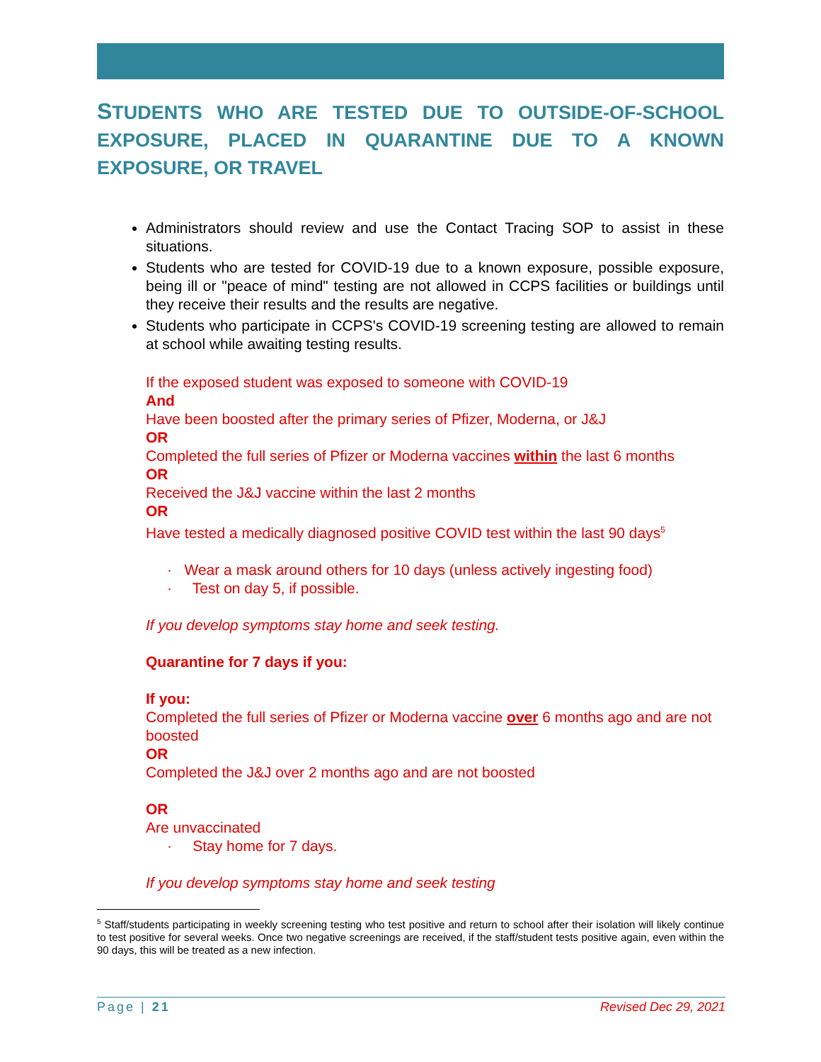STUDENTS WHO ARE TESTED DUE TO OUTSIDE-OF-SCHOOL EXPOSURE, PLACED IN QUARANTINE DUE TO A KNOWN EXPOSURE, OR TRAVEL
Administrators should review and use the Contact Tracing SOP to assist in these situations.
Students who are tested for COVID-19 due to a known exposure, possible exposure, being ill or "peace of mind" testing are not allowed in CCPS facilities or buildings until they receive their results and the results are negative.
Students who participate in CCPS's COVID-19 screening testing are allowed to remain at school while awaiting testing results.
If the exposed student was exposed to someone with COVID-19
And
Have been boosted after the primary series of Pfizer, Moderna, or J&J
OR
Completed the full series of Pfizer or Moderna vaccines within the last 6 months
OR
Received the J&J vaccine within the last 2 months
OR
Have tested a medically diagnosed positive COVID test within the last 90 days<sup>5</sup>
· Wear a mask around others for 10 days (unless actively ingesting food)
· Test on day 5, if possible.
If you develop symptoms stay home and seek testing.
Quarantine for 7 days if you:
If you:
Completed the full series of Pfizer or Moderna vaccine over 6 months ago and are not boosted
OR
Completed the J&J over 2 months ago and are not boosted
OR
Are unvaccinated
· Stay home for 7 days.
If you develop symptoms stay home and seek testing
<sup>5</sup> Staff/students participating in weekly screening testing who test positive and return to school after their isolation will likely continue to test positive for several weeks. Once two negative screenings are received, if the staff/student tests positive again, even within the 90 days, this will be treated as a new infection.
Page | 21 Revised Dec 29, 2021